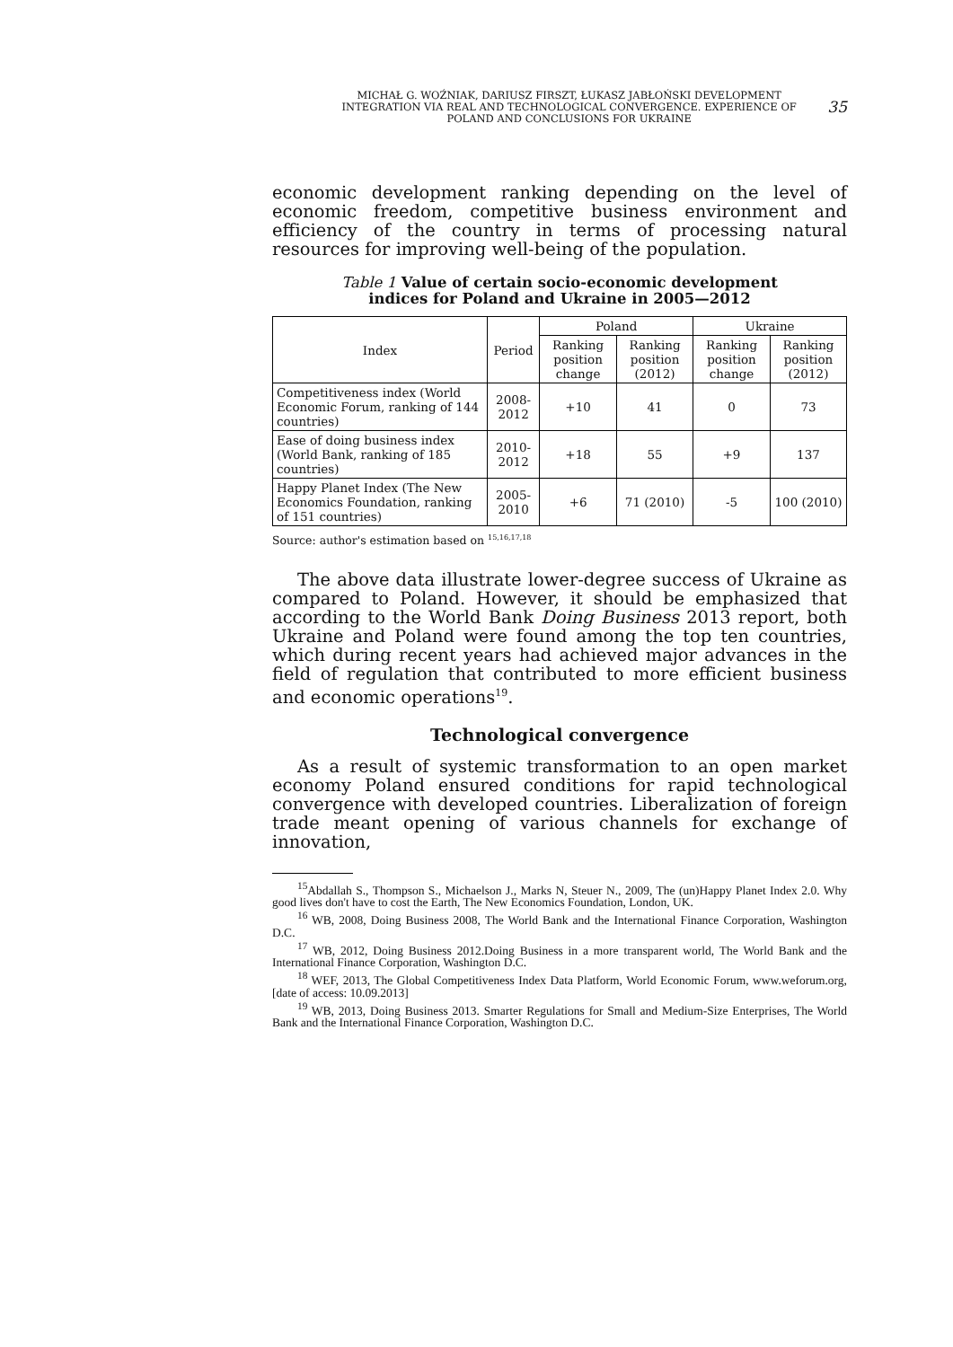MICHAŁ G. WOŹNIAK, DARIUSZ FIRSZT, ŁUKASZ JABŁOŃSKI DEVELOPMENT INTEGRATION VIA REAL AND TECHNOLOGICAL CONVERGENCE. EXPERIENCE OF POLAND AND CONCLUSIONS FOR UKRAINE
35
economic development ranking depending on the level of economic freedom, competitive business environment and efficiency of the country in terms of processing natural resources for improving well-being of the population.
Table 1 Value of certain socio-economic development
indices for Poland and Ukraine in 2005—2012
| Index | Period | Poland | | Ukraine | |
| --- | --- | --- | --- | --- | --- |
| | | Ranking position change | Ranking position (2012) | Ranking position change | Ranking position (2012) |
| Competitiveness index (World Economic Forum, ranking of 144 countries) | 2008-2012 | +10 | 41 | 0 | 73 |
| Ease of doing business index (World Bank, ranking of 185 countries) | 2010-2012 | +18 | 55 | +9 | 137 |
| Happy Planet Index (The New Economics Foundation, ranking of 151 countries) | 2005-2010 | +6 | 71 (2010) | -5 | 100 (2010) |
Source: author's estimation based on <sup>15,16,17,18</sup>
The above data illustrate lower-degree success of Ukraine as compared to Poland. However, it should be emphasized that according to the World Bank Doing Business 2013 report, both Ukraine and Poland were found among the top ten countries, which during recent years had achieved major advances in the field of regulation that contributed to more efficient business and economic operations<sup>19</sup>.
Technological convergence
As a result of systemic transformation to an open market economy Poland ensured conditions for rapid technological convergence with developed countries. Liberalization of foreign trade meant opening of various channels for exchange of innovation,
<sup>15</sup> Abdallah S., Thompson S., Michaelson J., Marks N, Steuer N., 2009, The (un)Happy Planet Index 2.0. Why good lives don't have to cost the Earth, The New Economics Foundation, London, UK.
<sup>16</sup> WB, 2008, Doing Business 2008, The World Bank and the International Finance Corporation, Washington D.C.
<sup>17</sup> WB, 2012, Doing Business 2012.Doing Business in a more transparent world, The World Bank and the International Finance Corporation, Washington D.C.
<sup>18</sup> WEF, 2013, The Global Competitiveness Index Data Platform, World Economic Forum, www.weforum.org, [date of access: 10.09.2013]
<sup>19</sup> WB, 2013, Doing Business 2013. Smarter Regulations for Small and Medium-Size Enterprises, The World Bank and the International Finance Corporation, Washington D.C.